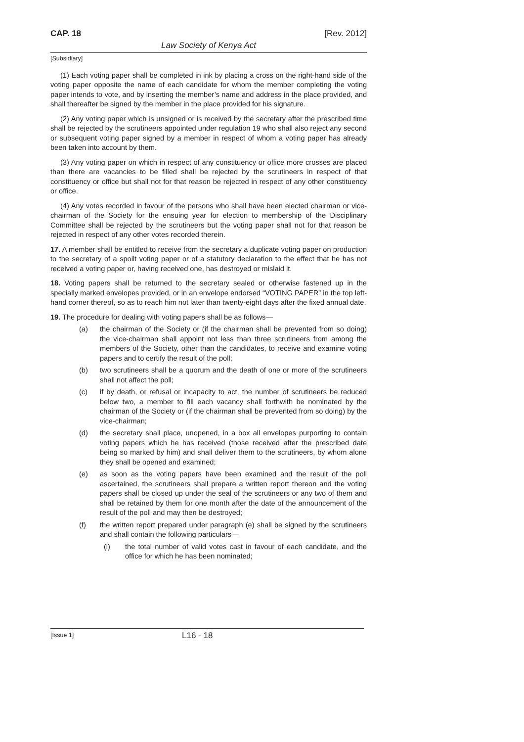CAP. 18 [Rev. 2012]
Law Society of Kenya Act
[Subsidiary]
(1) Each voting paper shall be completed in ink by placing a cross on the right-hand side of the voting paper opposite the name of each candidate for whom the member completing the voting paper intends to vote, and by inserting the member’s name and address in the place provided, and shall thereafter be signed by the member in the place provided for his signature.
(2) Any voting paper which is unsigned or is received by the secretary after the prescribed time shall be rejected by the scrutineers appointed under regulation 19 who shall also reject any second or subsequent voting paper signed by a member in respect of whom a voting paper has already been taken into account by them.
(3) Any voting paper on which in respect of any constituency or office more crosses are placed than there are vacancies to be filled shall be rejected by the scrutineers in respect of that constituency or office but shall not for that reason be rejected in respect of any other constituency or office.
(4) Any votes recorded in favour of the persons who shall have been elected chairman or vice-chairman of the Society for the ensuing year for election to membership of the Disciplinary Committee shall be rejected by the scrutineers but the voting paper shall not for that reason be rejected in respect of any other votes recorded therein.
17. A member shall be entitled to receive from the secretary a duplicate voting paper on production to the secretary of a spoilt voting paper or of a statutory declaration to the effect that he has not received a voting paper or, having received one, has destroyed or mislaid it.
18. Voting papers shall be returned to the secretary sealed or otherwise fastened up in the specially marked envelopes provided, or in an envelope endorsed “VOTING PAPER” in the top left-hand corner thereof, so as to reach him not later than twenty-eight days after the fixed annual date.
19. The procedure for dealing with voting papers shall be as follows—
(a) the chairman of the Society or (if the chairman shall be prevented from so doing) the vice-chairman shall appoint not less than three scrutineers from among the members of the Society, other than the candidates, to receive and examine voting papers and to certify the result of the poll;
(b) two scrutineers shall be a quorum and the death of one or more of the scrutineers shall not affect the poll;
(c) if by death, or refusal or incapacity to act, the number of scrutineers be reduced below two, a member to fill each vacancy shall forthwith be nominated by the chairman of the Society or (if the chairman shall be prevented from so doing) by the vice-chairman;
(d) the secretary shall place, unopened, in a box all envelopes purporting to contain voting papers which he has received (those received after the prescribed date being so marked by him) and shall deliver them to the scrutineers, by whom alone they shall be opened and examined;
(e) as soon as the voting papers have been examined and the result of the poll ascertained, the scrutineers shall prepare a written report thereon and the voting papers shall be closed up under the seal of the scrutineers or any two of them and shall be retained by them for one month after the date of the announcement of the result of the poll and may then be destroyed;
(f) the written report prepared under paragraph (e) shall be signed by the scrutineers and shall contain the following particulars—
(i) the total number of valid votes cast in favour of each candidate, and the office for which he has been nominated;
[Issue 1] L16 - 18